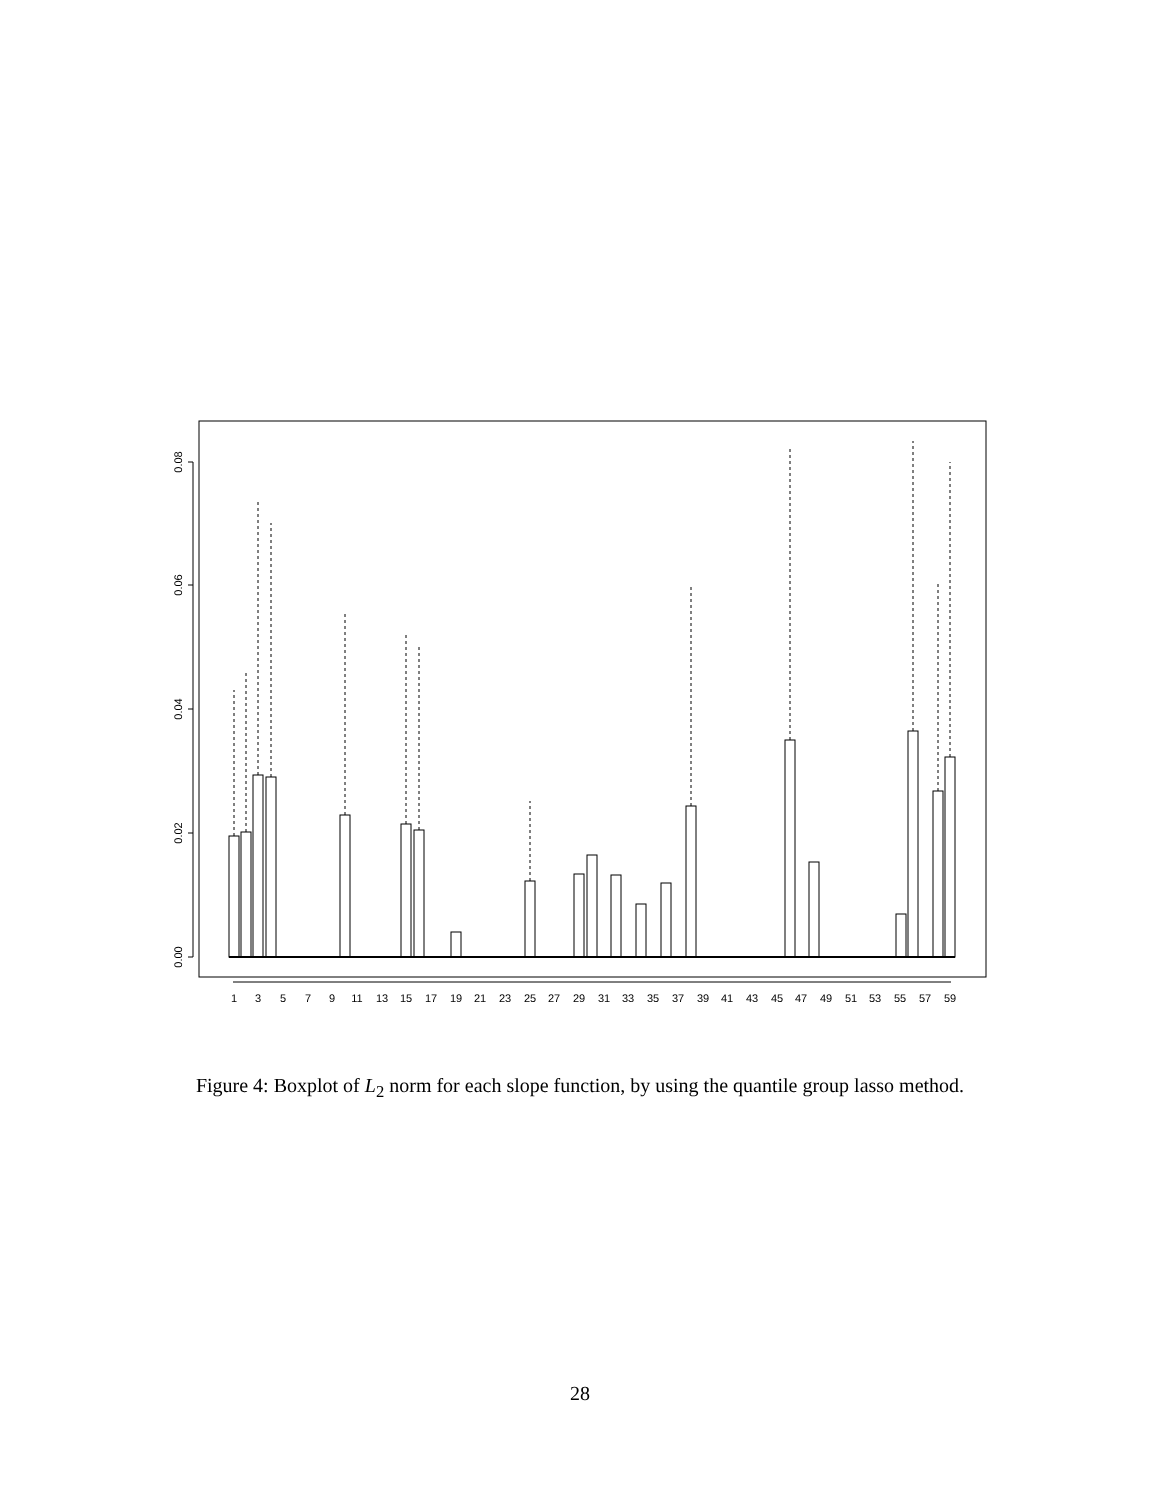0.00
0.02
0.04
0.06
0.08
1
3
5
7
9
11
13
15
17
19
21
23
25
27
29
31
33
35
37
39
41
43
45
47
49
51
53
55
57
59
Figure 4: Boxplot of L<sub>2</sub> norm for each slope function, by using the quantile group lasso method.
28